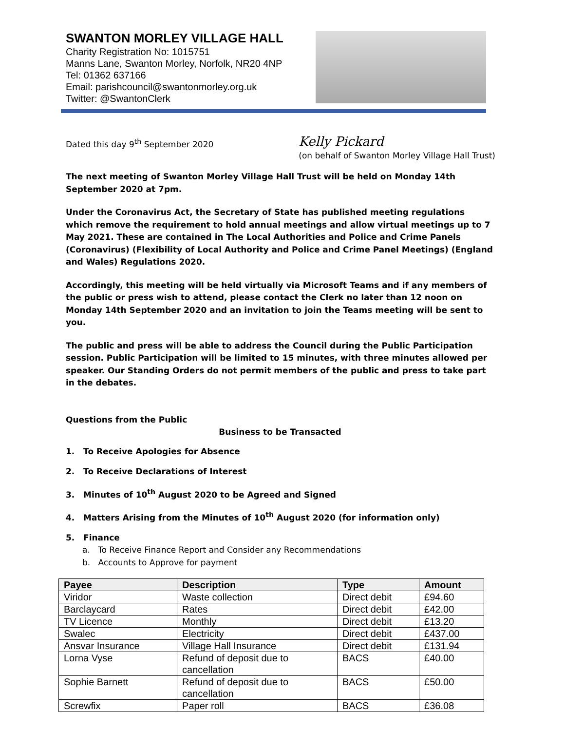SWANTON MORLEY VILLAGE HALL
Charity Registration No: 1015751
Manns Lane, Swanton Morley, Norfolk, NR20 4NP
Tel: 01362 637166
Email: parishcouncil@swantonmorley.org.uk
Twitter: @SwantonClerk
Dated this day 9<sup>th</sup> September 2020 Kelly Pickard
(on behalf of Swanton Morley Village Hall Trust)
The next meeting of Swanton Morley Village Hall Trust will be held on Monday 14th September 2020 at 7pm.
Under the Coronavirus Act, the Secretary of State has published meeting regulations which remove the requirement to hold annual meetings and allow virtual meetings up to 7 May 2021. These are contained in The Local Authorities and Police and Crime Panels (Coronavirus) (Flexibility of Local Authority and Police and Crime Panel Meetings) (England and Wales) Regulations 2020.
Accordingly, this meeting will be held virtually via Microsoft Teams and if any members of the public or press wish to attend, please contact the Clerk no later than 12 noon on Monday 14th September 2020 and an invitation to join the Teams meeting will be sent to you.
The public and press will be able to address the Council during the Public Participation session. Public Participation will be limited to 15 minutes, with three minutes allowed per speaker. Our Standing Orders do not permit members of the public and press to take part in the debates.
Questions from the Public
Business to be Transacted
1. To Receive Apologies for Absence
2. To Receive Declarations of Interest
3. Minutes of 10<sup>th</sup> August 2020 to be Agreed and Signed
4. Matters Arising from the Minutes of 10<sup>th</sup> August 2020 (for information only)
5. Finance
a. To Receive Finance Report and Consider any Recommendations
b. Accounts to Approve for payment
| Payee | Description | Type | Amount |
| --- | --- | --- | --- |
| Viridor | Waste collection | Direct debit | £94.60 |
| Barclaycard | Rates | Direct debit | £42.00 |
| TV Licence | Monthly | Direct debit | £13.20 |
| Swalec | Electricity | Direct debit | £437.00 |
| Ansvar Insurance | Village Hall Insurance | Direct debit | £131.94 |
| Lorna Vyse | Refund of deposit due to cancellation | BACS | £40.00 |
| Sophie Barnett | Refund of deposit due to cancellation | BACS | £50.00 |
| Screwfix | Paper roll | BACS | £36.08 |